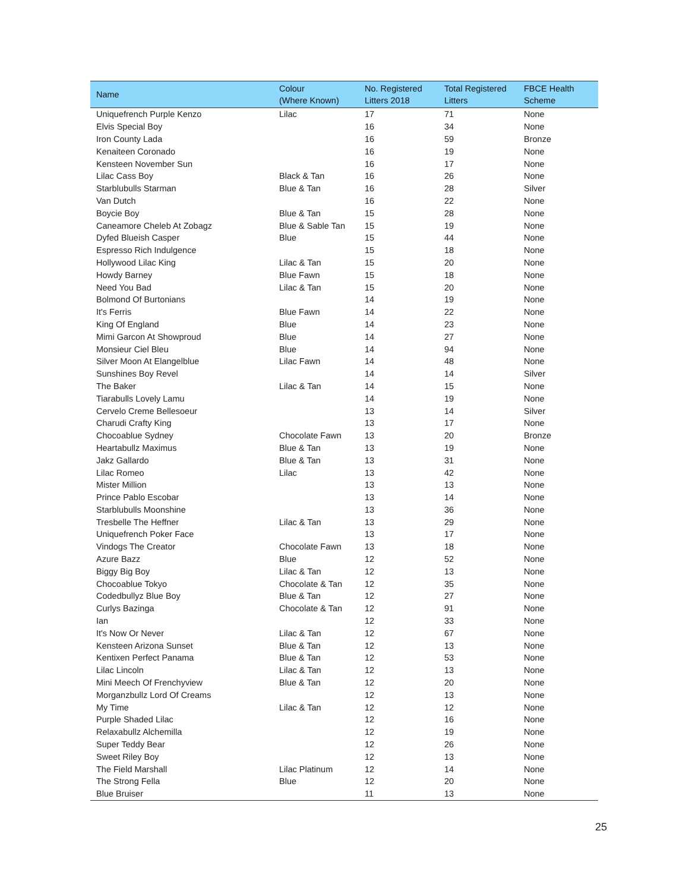| Name | Colour (Where Known) | No. Registered Litters 2018 | Total Registered Litters | FBCE Health Scheme |
| --- | --- | --- | --- | --- |
| Uniquefrench Purple Kenzo | Lilac | 17 | 71 | None |
| Elvis Special Boy | | 16 | 34 | None |
| Iron County Lada | | 16 | 59 | Bronze |
| Kenaiteen Coronado | | 16 | 19 | None |
| Kensteen November Sun | | 16 | 17 | None |
| Lilac Cass Boy | Black & Tan | 16 | 26 | None |
| Starblubulls Starman | Blue & Tan | 16 | 28 | Silver |
| Van Dutch | | 16 | 22 | None |
| Boycie Boy | Blue & Tan | 15 | 28 | None |
| Caneamore Cheleb At Zobagz | Blue & Sable Tan | 15 | 19 | None |
| Dyfed Blueish Casper | Blue | 15 | 44 | None |
| Espresso Rich Indulgence | | 15 | 18 | None |
| Hollywood Lilac King | Lilac & Tan | 15 | 20 | None |
| Howdy Barney | Blue Fawn | 15 | 18 | None |
| Need You Bad | Lilac & Tan | 15 | 20 | None |
| Bolmond Of Burtonians | | 14 | 19 | None |
| It's Ferris | Blue Fawn | 14 | 22 | None |
| King Of England | Blue | 14 | 23 | None |
| Mimi Garcon At Showproud | Blue | 14 | 27 | None |
| Monsieur Ciel Bleu | Blue | 14 | 94 | None |
| Silver Moon At Elangelblue | Lilac Fawn | 14 | 48 | None |
| Sunshines Boy Revel | | 14 | 14 | Silver |
| The Baker | Lilac & Tan | 14 | 15 | None |
| Tiarabulls Lovely Lamu | | 14 | 19 | None |
| Cervelo Creme Bellesoeur | | 13 | 14 | Silver |
| Charudi Crafty King | | 13 | 17 | None |
| Chocoablue Sydney | Chocolate Fawn | 13 | 20 | Bronze |
| Heartabullz Maximus | Blue & Tan | 13 | 19 | None |
| Jakz Gallardo | Blue & Tan | 13 | 31 | None |
| Lilac Romeo | Lilac | 13 | 42 | None |
| Mister Million | | 13 | 13 | None |
| Prince Pablo Escobar | | 13 | 14 | None |
| Starblubulls Moonshine | | 13 | 36 | None |
| Tresbelle The Heffner | Lilac & Tan | 13 | 29 | None |
| Uniquefrench Poker Face | | 13 | 17 | None |
| Vindogs The Creator | Chocolate Fawn | 13 | 18 | None |
| Azure Bazz | Blue | 12 | 52 | None |
| Biggy Big Boy | Lilac & Tan | 12 | 13 | None |
| Chocoablue Tokyo | Chocolate & Tan | 12 | 35 | None |
| Codedbullyz Blue Boy | Blue & Tan | 12 | 27 | None |
| Curlys Bazinga | Chocolate & Tan | 12 | 91 | None |
| Ian | | 12 | 33 | None |
| It's Now Or Never | Lilac & Tan | 12 | 67 | None |
| Kensteen Arizona Sunset | Blue & Tan | 12 | 13 | None |
| Kentixen Perfect Panama | Blue & Tan | 12 | 53 | None |
| Lilac Lincoln | Lilac & Tan | 12 | 13 | None |
| Mini Meech Of Frenchyview | Blue & Tan | 12 | 20 | None |
| Morganzbullz Lord Of Creams | | 12 | 13 | None |
| My Time | Lilac & Tan | 12 | 12 | None |
| Purple Shaded Lilac | | 12 | 16 | None |
| Relaxabullz Alchemilla | | 12 | 19 | None |
| Super Teddy Bear | | 12 | 26 | None |
| Sweet Riley Boy | | 12 | 13 | None |
| The Field Marshall | Lilac Platinum | 12 | 14 | None |
| The Strong Fella | Blue | 12 | 20 | None |
| Blue Bruiser | | 11 | 13 | None |
25